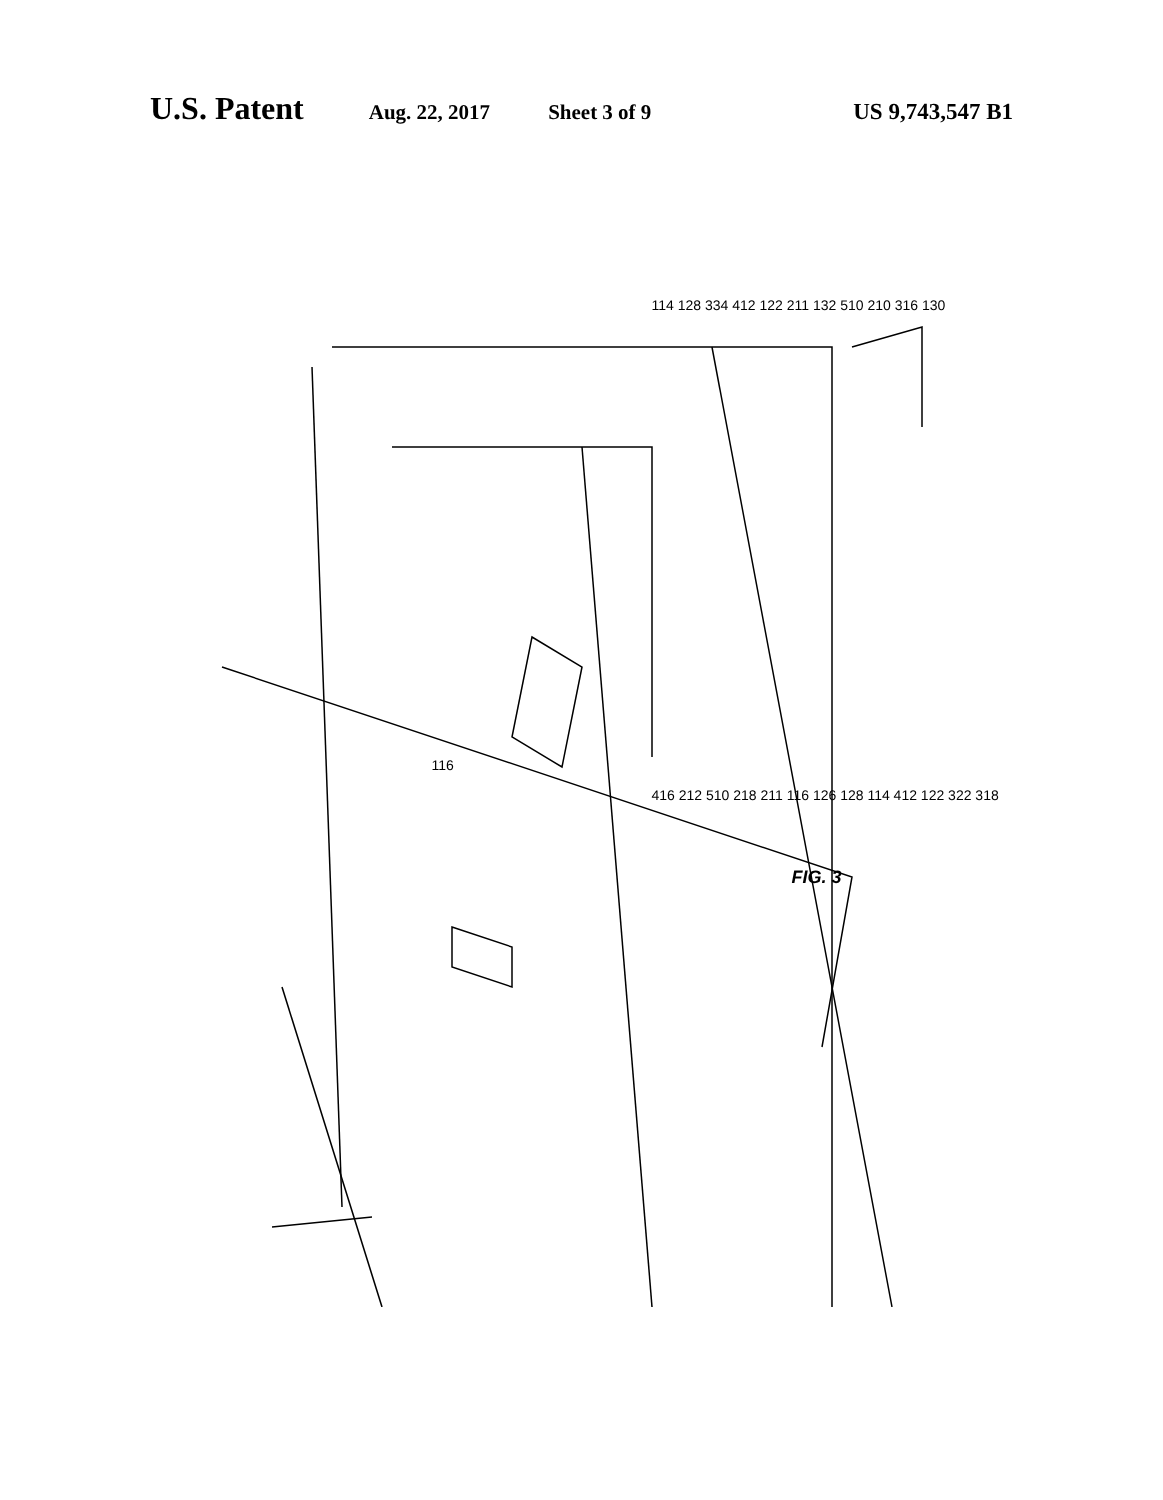U.S. Patent Aug. 22, 2017 Sheet 3 of 9 US 9,743,547 B1
114 128 334 412 122 211 132 510 210 316 130
116
416 212 510 218 211 116 126 128 114 412 122 322 318
FIG. 3